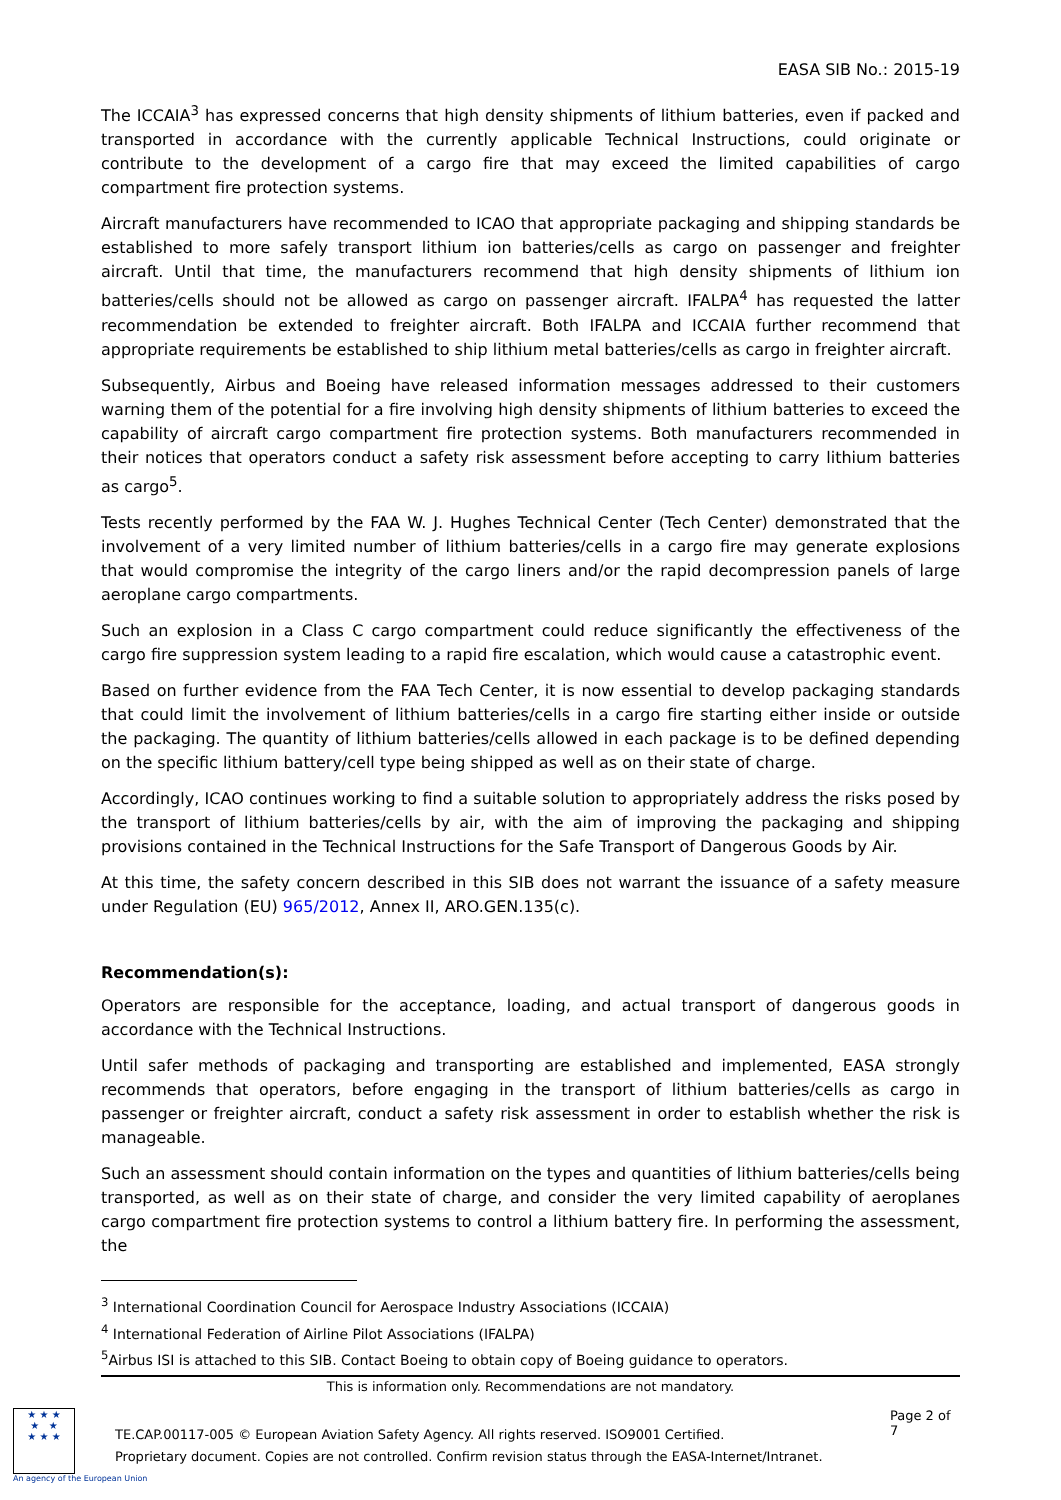EASA SIB No.: 2015-19
The ICCAIA<sup>3</sup> has expressed concerns that high density shipments of lithium batteries, even if packed and transported in accordance with the currently applicable Technical Instructions, could originate or contribute to the development of a cargo fire that may exceed the limited capabilities of cargo compartment fire protection systems.
Aircraft manufacturers have recommended to ICAO that appropriate packaging and shipping standards be established to more safely transport lithium ion batteries/cells as cargo on passenger and freighter aircraft. Until that time, the manufacturers recommend that high density shipments of lithium ion batteries/cells should not be allowed as cargo on passenger aircraft. IFALPA<sup>4</sup> has requested the latter recommendation be extended to freighter aircraft. Both IFALPA and ICCAIA further recommend that appropriate requirements be established to ship lithium metal batteries/cells as cargo in freighter aircraft.
Subsequently, Airbus and Boeing have released information messages addressed to their customers warning them of the potential for a fire involving high density shipments of lithium batteries to exceed the capability of aircraft cargo compartment fire protection systems. Both manufacturers recommended in their notices that operators conduct a safety risk assessment before accepting to carry lithium batteries as cargo<sup>5</sup>.
Tests recently performed by the FAA W. J. Hughes Technical Center (Tech Center) demonstrated that the involvement of a very limited number of lithium batteries/cells in a cargo fire may generate explosions that would compromise the integrity of the cargo liners and/or the rapid decompression panels of large aeroplane cargo compartments.
Such an explosion in a Class C cargo compartment could reduce significantly the effectiveness of the cargo fire suppression system leading to a rapid fire escalation, which would cause a catastrophic event.
Based on further evidence from the FAA Tech Center, it is now essential to develop packaging standards that could limit the involvement of lithium batteries/cells in a cargo fire starting either inside or outside the packaging. The quantity of lithium batteries/cells allowed in each package is to be defined depending on the specific lithium battery/cell type being shipped as well as on their state of charge.
Accordingly, ICAO continues working to find a suitable solution to appropriately address the risks posed by the transport of lithium batteries/cells by air, with the aim of improving the packaging and shipping provisions contained in the Technical Instructions for the Safe Transport of Dangerous Goods by Air.
At this time, the safety concern described in this SIB does not warrant the issuance of a safety measure under Regulation (EU) 965/2012, Annex II, ARO.GEN.135(c).
Recommendation(s):
Operators are responsible for the acceptance, loading, and actual transport of dangerous goods in accordance with the Technical Instructions.
Until safer methods of packaging and transporting are established and implemented, EASA strongly recommends that operators, before engaging in the transport of lithium batteries/cells as cargo in passenger or freighter aircraft, conduct a safety risk assessment in order to establish whether the risk is manageable.
Such an assessment should contain information on the types and quantities of lithium batteries/cells being transported, as well as on their state of charge, and consider the very limited capability of aeroplanes cargo compartment fire protection systems to control a lithium battery fire. In performing the assessment, the
<sup>3</sup> International Coordination Council for Aerospace Industry Associations (ICCAIA)
<sup>4</sup> International Federation of Airline Pilot Associations (IFALPA)
<sup>5</sup> Airbus ISI is attached to this SIB. Contact Boeing to obtain copy of Boeing guidance to operators.
This is information only. Recommendations are not mandatory.
★ ★ ★
★ ★
★ ★ ★
TE.CAP.00117-005 © European Aviation Safety Agency. All rights reserved. ISO9001 Certified.
Proprietary document. Copies are not controlled. Confirm revision status through the EASA-Internet/Intranet.
Page 2 of 7
An agency of the European Union